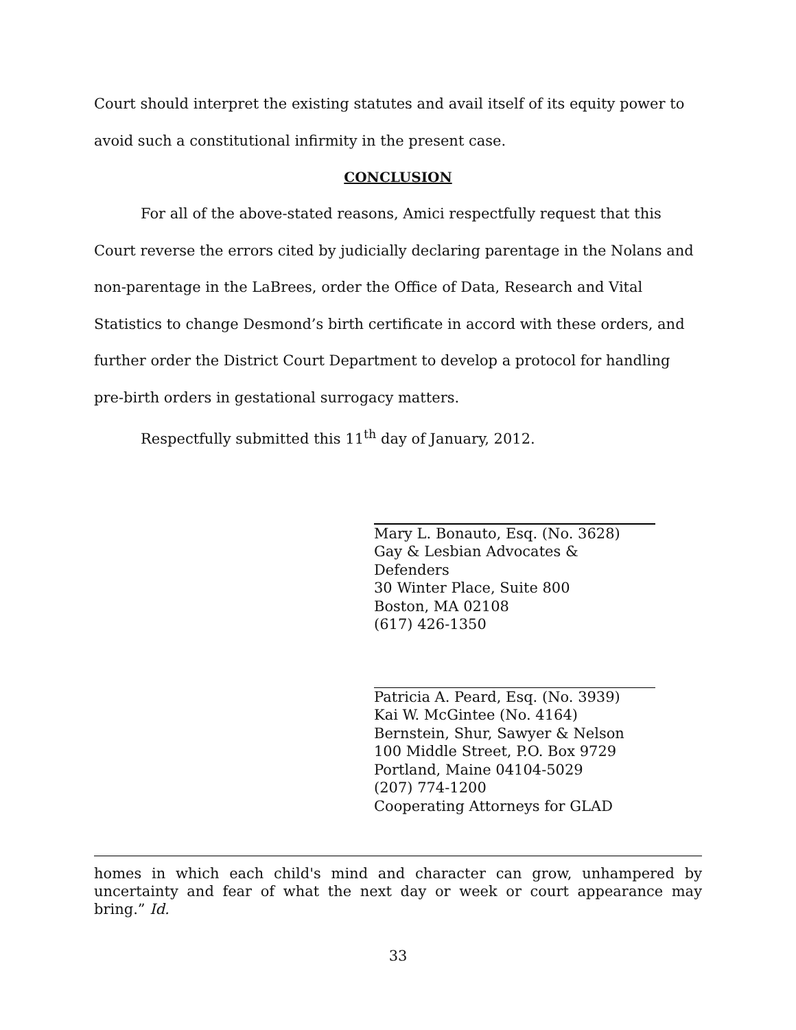Court should interpret the existing statutes and avail itself of its equity power to avoid such a constitutional infirmity in the present case.
CONCLUSION
For all of the above-stated reasons, Amici respectfully request that this Court reverse the errors cited by judicially declaring parentage in the Nolans and non-parentage in the LaBrees, order the Office of Data, Research and Vital Statistics to change Desmond’s birth certificate in accord with these orders, and further order the District Court Department to develop a protocol for handling pre-birth orders in gestational surrogacy matters.
Respectfully submitted this 11<sup>th</sup> day of January, 2012.
Mary L. Bonauto, Esq. (No. 3628)
Gay & Lesbian Advocates & Defenders
30 Winter Place, Suite 800
Boston, MA 02108
(617) 426-1350
Patricia A. Peard, Esq. (No. 3939)
Kai W. McGintee (No. 4164)
Bernstein, Shur, Sawyer & Nelson
100 Middle Street, P.O. Box 9729
Portland, Maine 04104-5029
(207) 774-1200
Cooperating Attorneys for GLAD
homes in which each child's mind and character can grow, unhampered by uncertainty and fear of what the next day or week or court appearance may bring.” Id.
33